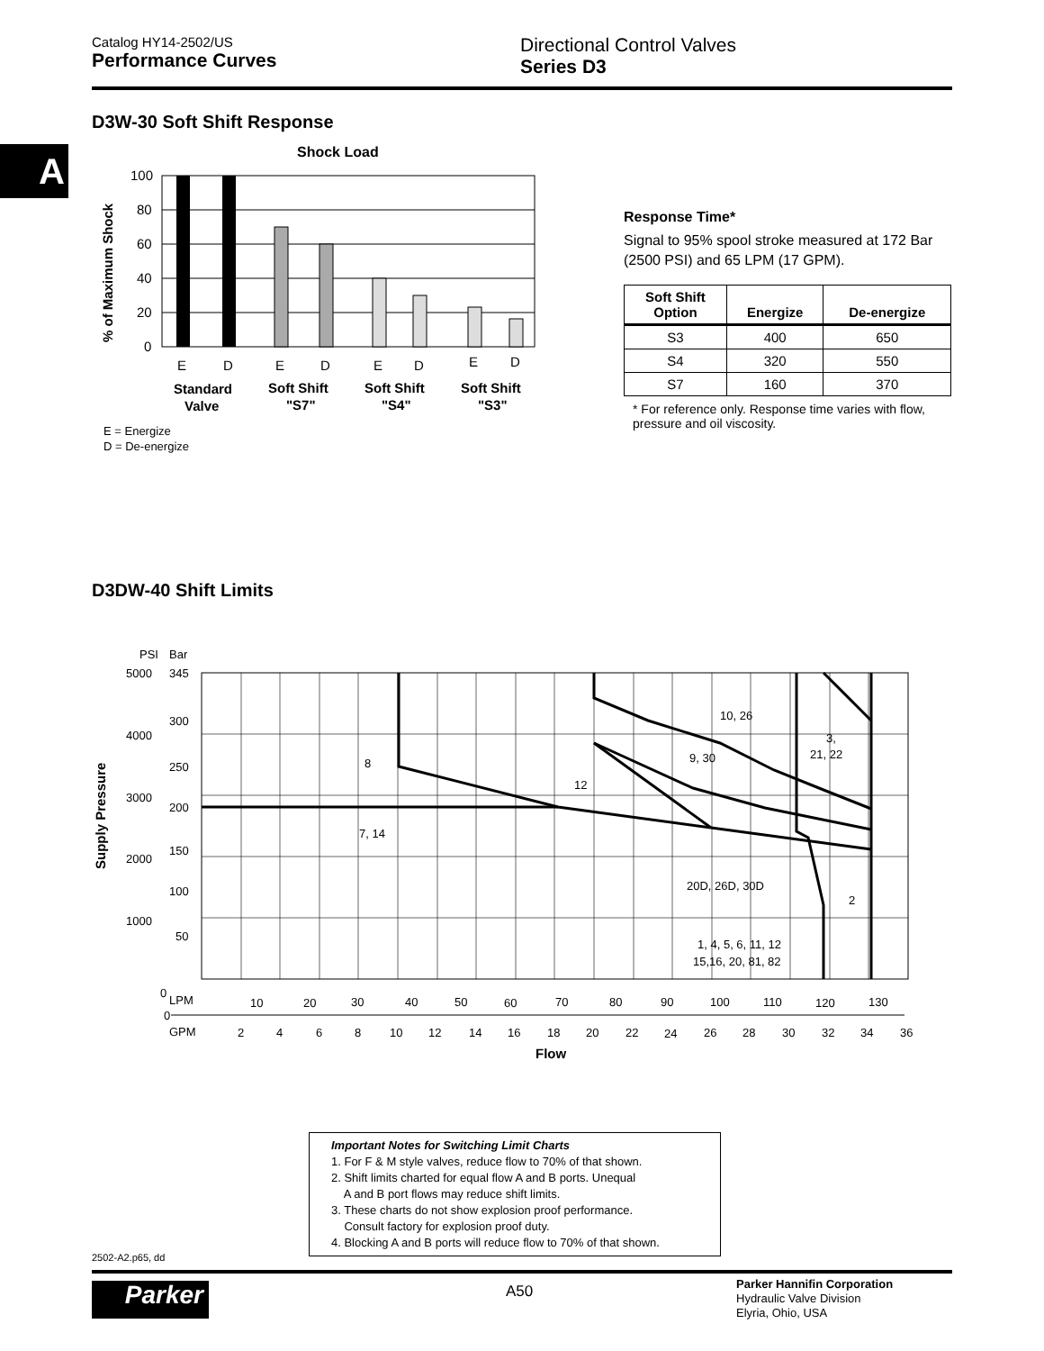Catalog HY14-2502/US
Performance Curves
Directional Control Valves
Series D3
A
D3W-30 Soft Shift Response
Shock Load
% of Maximum Shock
100
80
60
40
20
0
E
D
E
D
E
D
E
D
Standard
Valve
Soft Shift
"S7"
Soft Shift
"S4"
Soft Shift
"S3"
E = Energize
D = De-energize
Response Time*
Signal to 95% spool stroke measured at 172 Bar (2500 PSI) and 65 LPM (17 GPM).
| Soft Shift Option | Energize | De-energize |
| --- | --- | --- |
| S3 | 400 | 650 |
| S4 | 320 | 550 |
| S7 | 160 | 370 |
* For reference only. Response time varies with flow, pressure and oil viscosity.
D3DW-40 Shift Limits
PSI
Bar
Supply Pressure
5000
4000
3000
2000
1000
0
345
300
250
200
150
100
50
8
7, 14
12
10, 26
9, 30
3,
21, 22
20D, 26D, 30D
2
1, 4, 5, 6, 11, 12
15,16, 20, 81, 82
LPM
0
GPM
10
20
30
40
50
60
70
80
90
100
110
120
130
2
4
6
8
10
12
14
16
18
20
22
24
26
28
30
32
34
36
Flow
Important Notes for Switching Limit Charts
1. For F & M style valves, reduce flow to 70% of that shown.
2. Shift limits charted for equal flow A and B ports. Unequal
A and B port flows may reduce shift limits.
3. These charts do not show explosion proof performance.
Consult factory for explosion proof duty.
4. Blocking A and B ports will reduce flow to 70% of that shown.
2502-A2.p65, dd
Parker A50
Parker Hannifin Corporation
Hydraulic Valve Division
Elyria, Ohio, USA